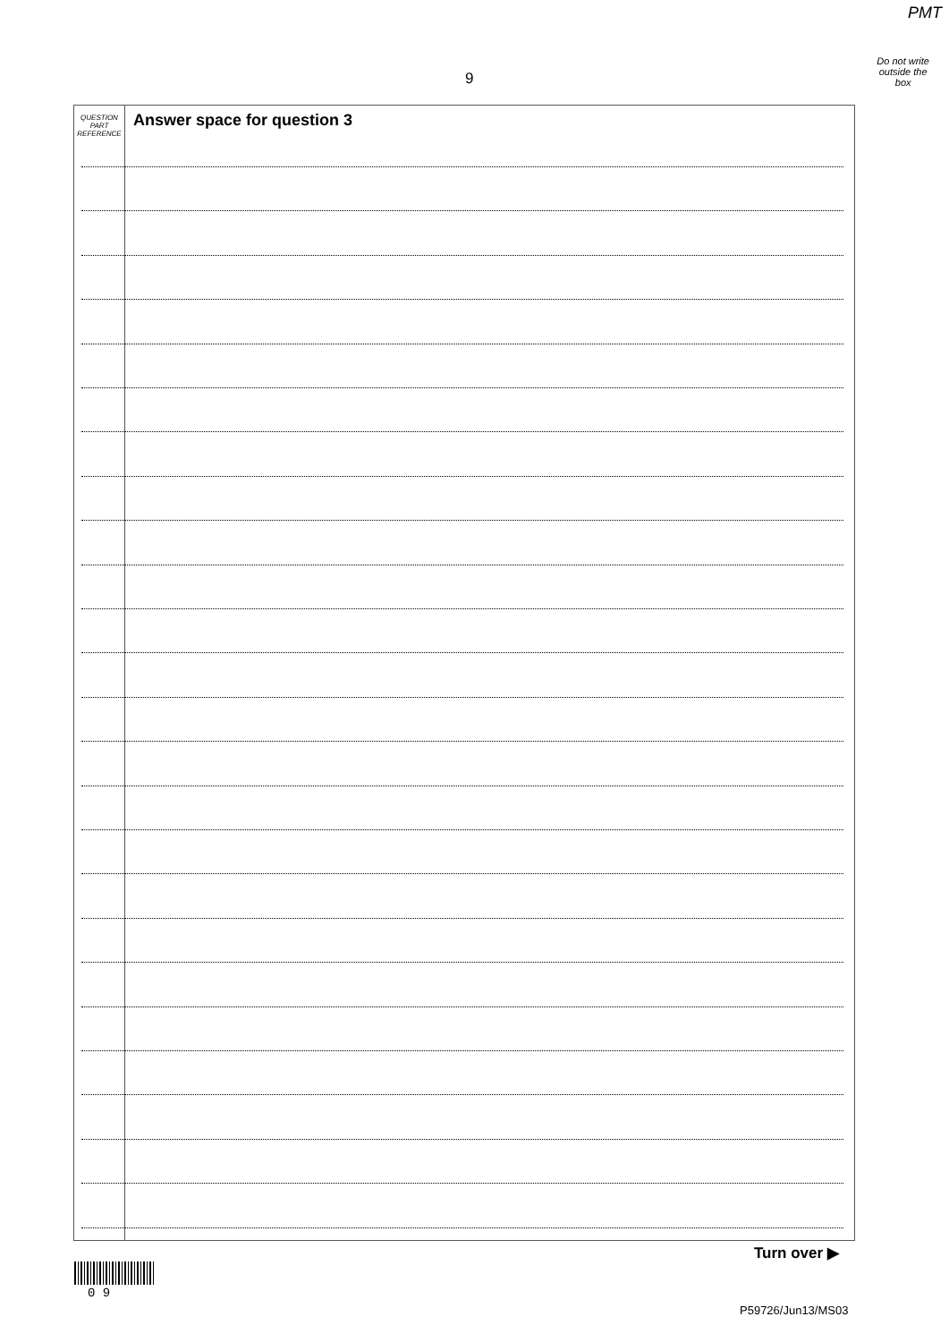PMT
Do not write
outside the
box
9
QUESTION
PART
REFERENCE
Answer space for question 3
Turn over ▶
0 9
P59726/Jun13/MS03